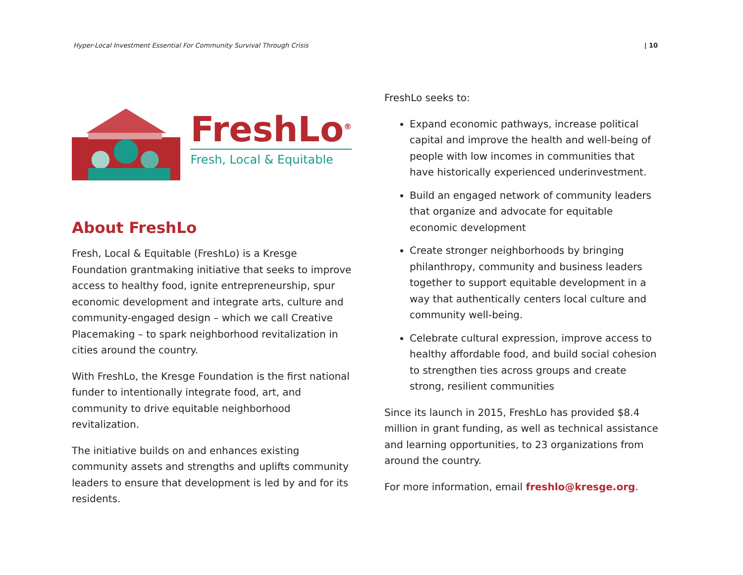Hyper-Local Investment Essential For Community Survival Through Crisis | 10
FreshLo<sup>®</sup>
Fresh, Local & Equitable
About FreshLo
Fresh, Local & Equitable (FreshLo) is a Kresge Foundation grantmaking initiative that seeks to improve access to healthy food, ignite entrepreneurship, spur economic development and integrate arts, culture and community-engaged design – which we call Creative Placemaking – to spark neighborhood revitalization in cities around the country.
With FreshLo, the Kresge Foundation is the first national funder to intentionally integrate food, art, and community to drive equitable neighborhood revitalization.
The initiative builds on and enhances existing community assets and strengths and uplifts community leaders to ensure that development is led by and for its residents.
FreshLo seeks to:
Expand economic pathways, increase political capital and improve the health and well-being of people with low incomes in communities that have historically experienced underinvestment.
Build an engaged network of community leaders that organize and advocate for equitable economic development
Create stronger neighborhoods by bringing philanthropy, community and business leaders together to support equitable development in a way that authentically centers local culture and community well-being.
Celebrate cultural expression, improve access to healthy affordable food, and build social cohesion to strengthen ties across groups and create strong, resilient communities
Since its launch in 2015, FreshLo has provided $8.4 million in grant funding, as well as technical assistance and learning opportunities, to 23 organizations from around the country.
For more information, email freshlo@kresge.org.